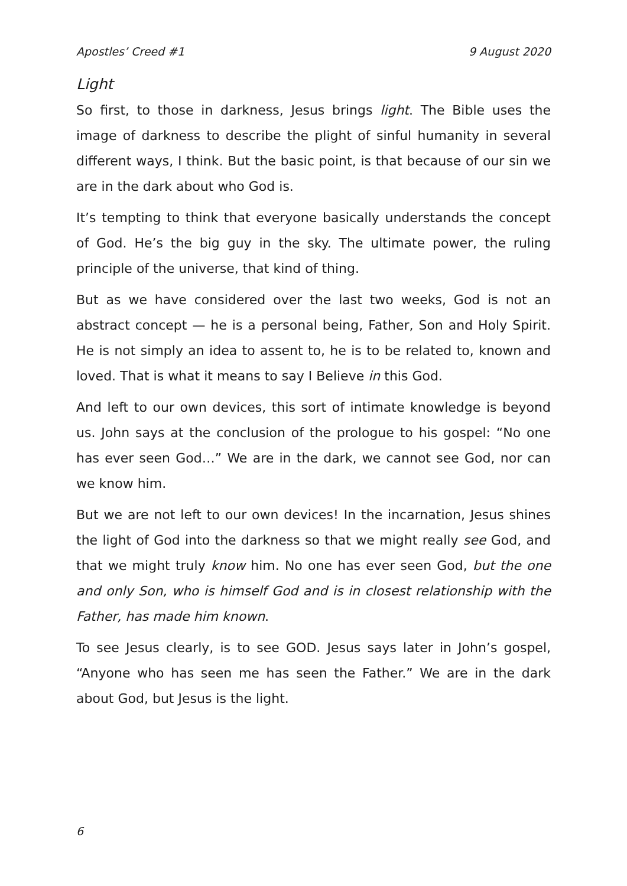Apostles’ Creed #1 9 August 2020
Light
So first, to those in darkness, Jesus brings light. The Bible uses the image of darkness to describe the plight of sinful humanity in several different ways, I think. But the basic point, is that because of our sin we are in the dark about who God is.
It’s tempting to think that everyone basically understands the concept of God. He’s the big guy in the sky. The ultimate power, the ruling principle of the universe, that kind of thing.
But as we have considered over the last two weeks, God is not an abstract concept — he is a personal being, Father, Son and Holy Spirit. He is not simply an idea to assent to, he is to be related to, known and loved. That is what it means to say I Believe in this God.
And left to our own devices, this sort of intimate knowledge is beyond us. John says at the conclusion of the prologue to his gospel: “No one has ever seen God…” We are in the dark, we cannot see God, nor can we know him.
But we are not left to our own devices! In the incarnation, Jesus shines the light of God into the darkness so that we might really see God, and that we might truly know him. No one has ever seen God, but the one and only Son, who is himself God and is in closest relationship with the Father, has made him known.
To see Jesus clearly, is to see GOD. Jesus says later in John’s gospel, “Anyone who has seen me has seen the Father.” We are in the dark about God, but Jesus is the light.
6